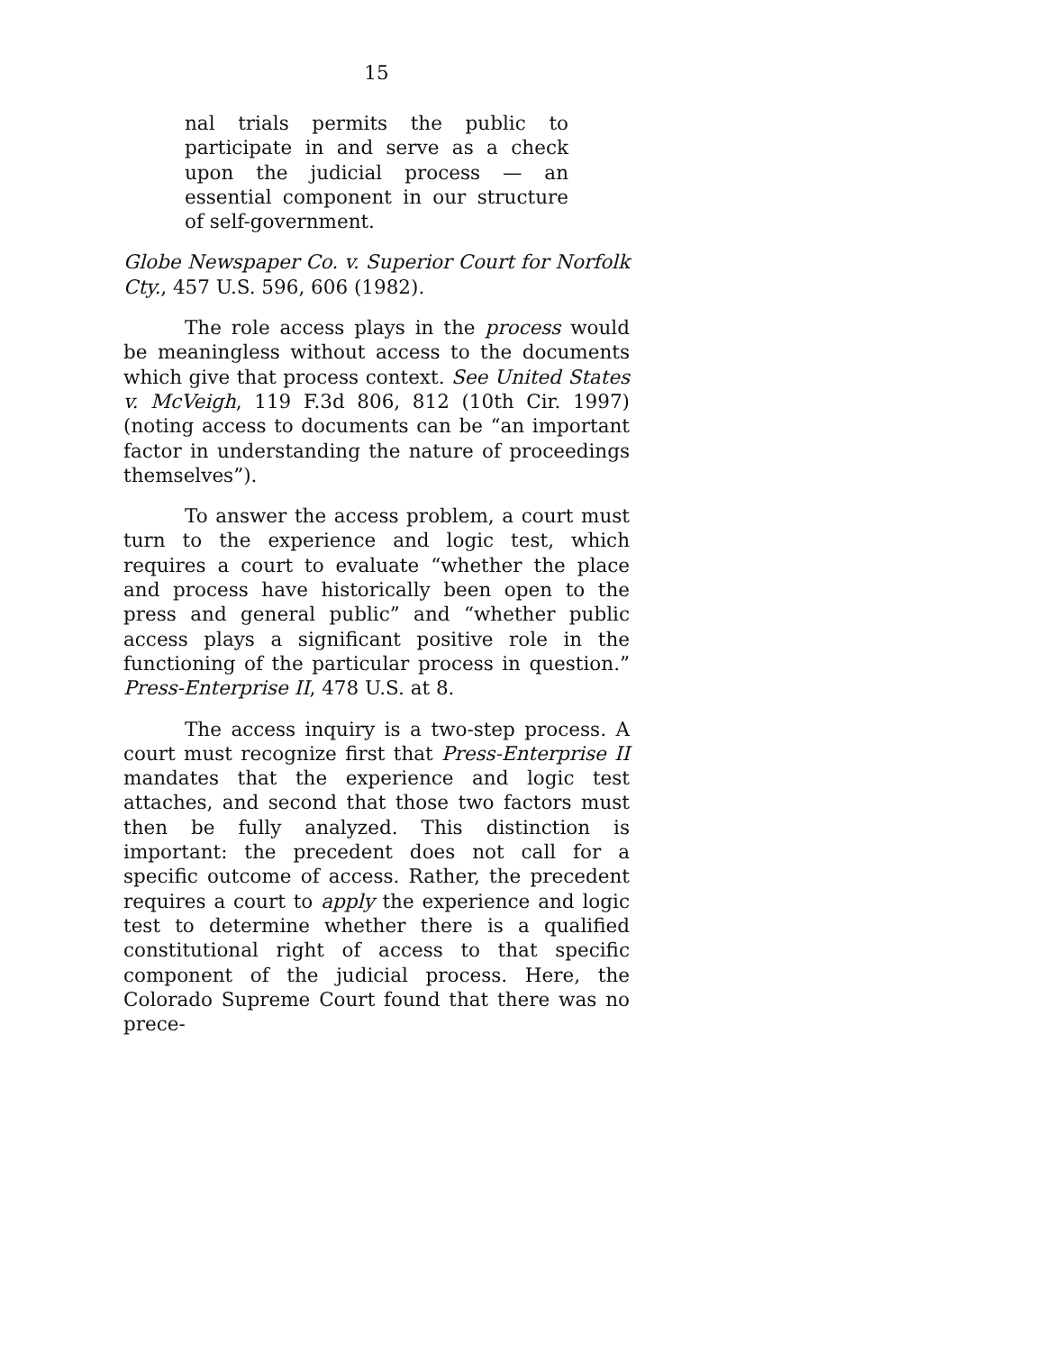15
nal trials permits the public to participate in and serve as a check upon the judicial process — an essential component in our structure of self-government.
Globe Newspaper Co. v. Superior Court for Norfolk Cty., 457 U.S. 596, 606 (1982).
The role access plays in the process would be meaningless without access to the documents which give that process context. See United States v. McVeigh, 119 F.3d 806, 812 (10th Cir. 1997) (noting access to documents can be “an important factor in understanding the nature of proceedings themselves”).
To answer the access problem, a court must turn to the experience and logic test, which requires a court to evaluate “whether the place and process have historically been open to the press and general public” and “whether public access plays a significant positive role in the functioning of the particular process in question.” Press-Enterprise II, 478 U.S. at 8.
The access inquiry is a two-step process. A court must recognize first that Press-Enterprise II mandates that the experience and logic test attaches, and second that those two factors must then be fully analyzed. This distinction is important: the precedent does not call for a specific outcome of access. Rather, the precedent requires a court to apply the experience and logic test to determine whether there is a qualified constitutional right of access to that specific component of the judicial process. Here, the Colorado Supreme Court found that there was no prece-